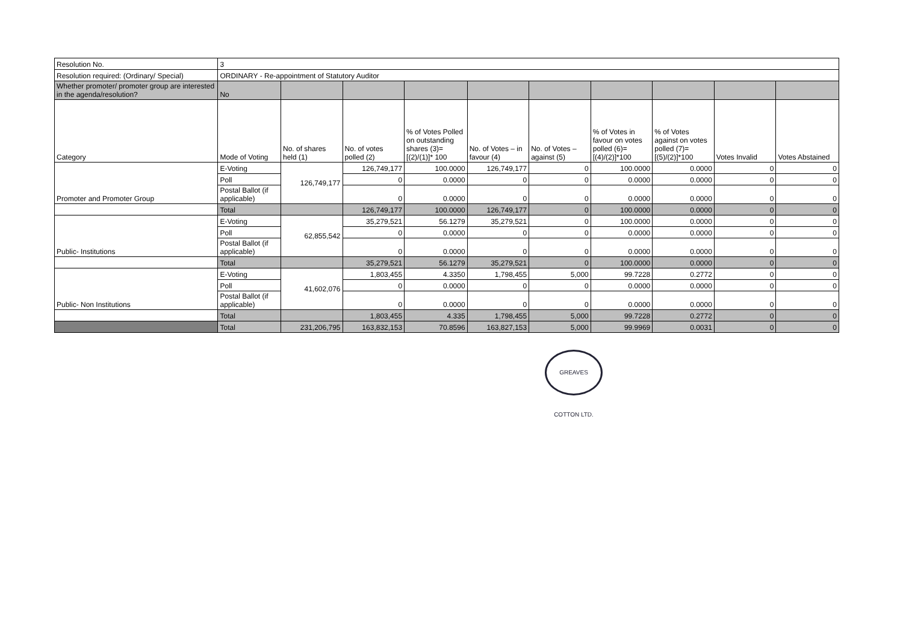| Resolution No. | 3 | | | | | | | | | |
| Resolution required: (Ordinary/ Special) | ORDINARY - Re-appointment of Statutory Auditor | | | | | | | | | |
| Whether promoter/ promoter group are interested in the agenda/resolution? | No | | | | | | | | | |
| Category | Mode of Voting | No. of shares held (1) | No. of votes polled (2) | % of Votes Polled on outstanding shares (3)=[(2)/(1)]* 100 | No. of Votes – in favour (4) | No. of Votes – against (5) | % of Votes in favour on votes polled (6)=[(4)/(2)]*100 | % of Votes against on votes polled (7)=[(5)/(2)]*100 | Votes Invalid | Votes Abstained |
| Promoter and Promoter Group | E-Voting | 126,749,177 | 126,749,177 | 100.0000 | 126,749,177 | 0 | 100.0000 | 0.0000 | 0 | 0 |
| | Poll | | 0 | 0.0000 | 0 | 0 | 0.0000 | 0.0000 | 0 | 0 |
| | Postal Ballot (if applicable) | | 0 | 0.0000 | 0 | 0 | 0.0000 | 0.0000 | 0 | 0 |
| | Total | | 126,749,177 | 100.0000 | 126,749,177 | 0 | 100.0000 | 0.0000 | 0 | 0 |
| Public- Institutions | E-Voting | 62,855,542 | 35,279,521 | 56.1279 | 35,279,521 | 0 | 100.0000 | 0.0000 | 0 | 0 |
| | Poll | | 0 | 0.0000 | 0 | 0 | 0.0000 | 0.0000 | 0 | 0 |
| | Postal Ballot (if applicable) | | 0 | 0.0000 | 0 | 0 | 0.0000 | 0.0000 | 0 | 0 |
| | Total | | 35,279,521 | 56.1279 | 35,279,521 | 0 | 100.0000 | 0.0000 | 0 | 0 |
| Public- Non Institutions | E-Voting | 41,602,076 | 1,803,455 | 4.3350 | 1,798,455 | 5,000 | 99.7228 | 0.2772 | 0 | 0 |
| | Poll | | 0 | 0.0000 | 0 | 0 | 0.0000 | 0.0000 | 0 | 0 |
| | Postal Ballot (if applicable) | | 0 | 0.0000 | 0 | 0 | 0.0000 | 0.0000 | 0 | 0 |
| | Total | | 1,803,455 | 4.335 | 1,798,455 | 5,000 | 99.7228 | 0.2772 | 0 | 0 |
| | Total | 231,206,795 | 163,832,153 | 70.8596 | 163,827,153 | 5,000 | 99.9969 | 0.0031 | 0 | 0 |
GREAVES COTTON LTD.